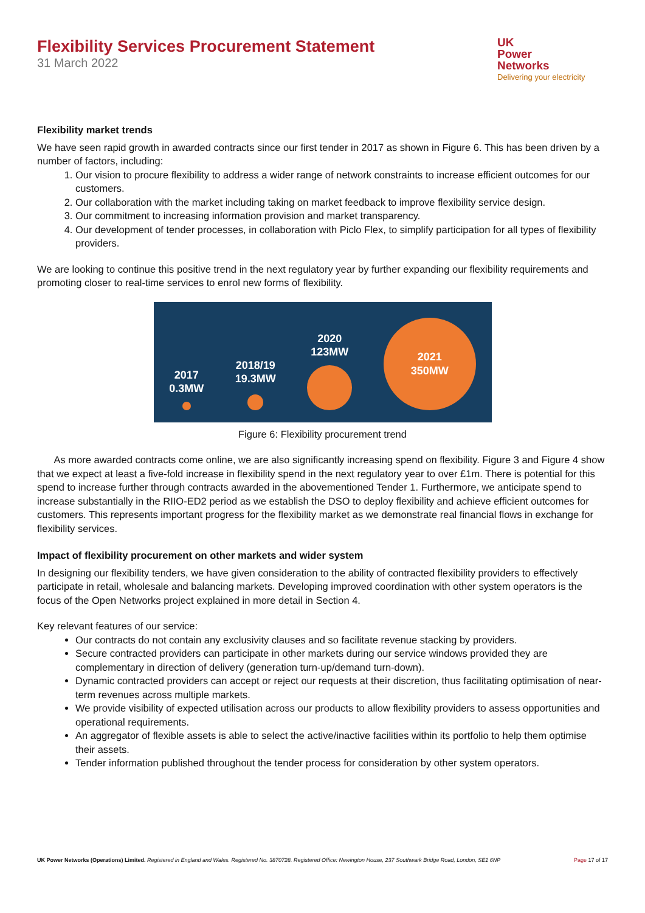Flexibility Services Procurement Statement
31 March 2022
UK
Power
Networks
Delivering your electricity
Flexibility market trends
We have seen rapid growth in awarded contracts since our first tender in 2017 as shown in Figure 6. This has been driven by a number of factors, including:
1. Our vision to procure flexibility to address a wider range of network constraints to increase efficient outcomes for our customers.
2. Our collaboration with the market including taking on market feedback to improve flexibility service design.
3. Our commitment to increasing information provision and market transparency.
4. Our development of tender processes, in collaboration with Piclo Flex, to simplify participation for all types of flexibility providers.
We are looking to continue this positive trend in the next regulatory year by further expanding our flexibility requirements and promoting closer to real-time services to enrol new forms of flexibility.
2017
0.3MW
2018/19
19.3MW
2020
123MW
2021
350MW
Figure 6: Flexibility procurement trend
As more awarded contracts come online, we are also significantly increasing spend on flexibility. Figure 3 and Figure 4 show that we expect at least a five-fold increase in flexibility spend in the next regulatory year to over £1m. There is potential for this spend to increase further through contracts awarded in the abovementioned Tender 1. Furthermore, we anticipate spend to increase substantially in the RIIO-ED2 period as we establish the DSO to deploy flexibility and achieve efficient outcomes for customers. This represents important progress for the flexibility market as we demonstrate real financial flows in exchange for flexibility services.
Impact of flexibility procurement on other markets and wider system
In designing our flexibility tenders, we have given consideration to the ability of contracted flexibility providers to effectively participate in retail, wholesale and balancing markets. Developing improved coordination with other system operators is the focus of the Open Networks project explained in more detail in Section 4.
Key relevant features of our service:
Our contracts do not contain any exclusivity clauses and so facilitate revenue stacking by providers.
Secure contracted providers can participate in other markets during our service windows provided they are complementary in direction of delivery (generation turn-up/demand turn-down).
Dynamic contracted providers can accept or reject our requests at their discretion, thus facilitating optimisation of near-term revenues across multiple markets.
We provide visibility of expected utilisation across our products to allow flexibility providers to assess opportunities and operational requirements.
An aggregator of flexible assets is able to select the active/inactive facilities within its portfolio to help them optimise their assets.
Tender information published throughout the tender process for consideration by other system operators.
UK Power Networks (Operations) Limited. Registered in England and Wales. Registered No. 3870728. Registered Office: Newington House, 237 Southwark Bridge Road, London, SE1 6NP
Page 17 of 17